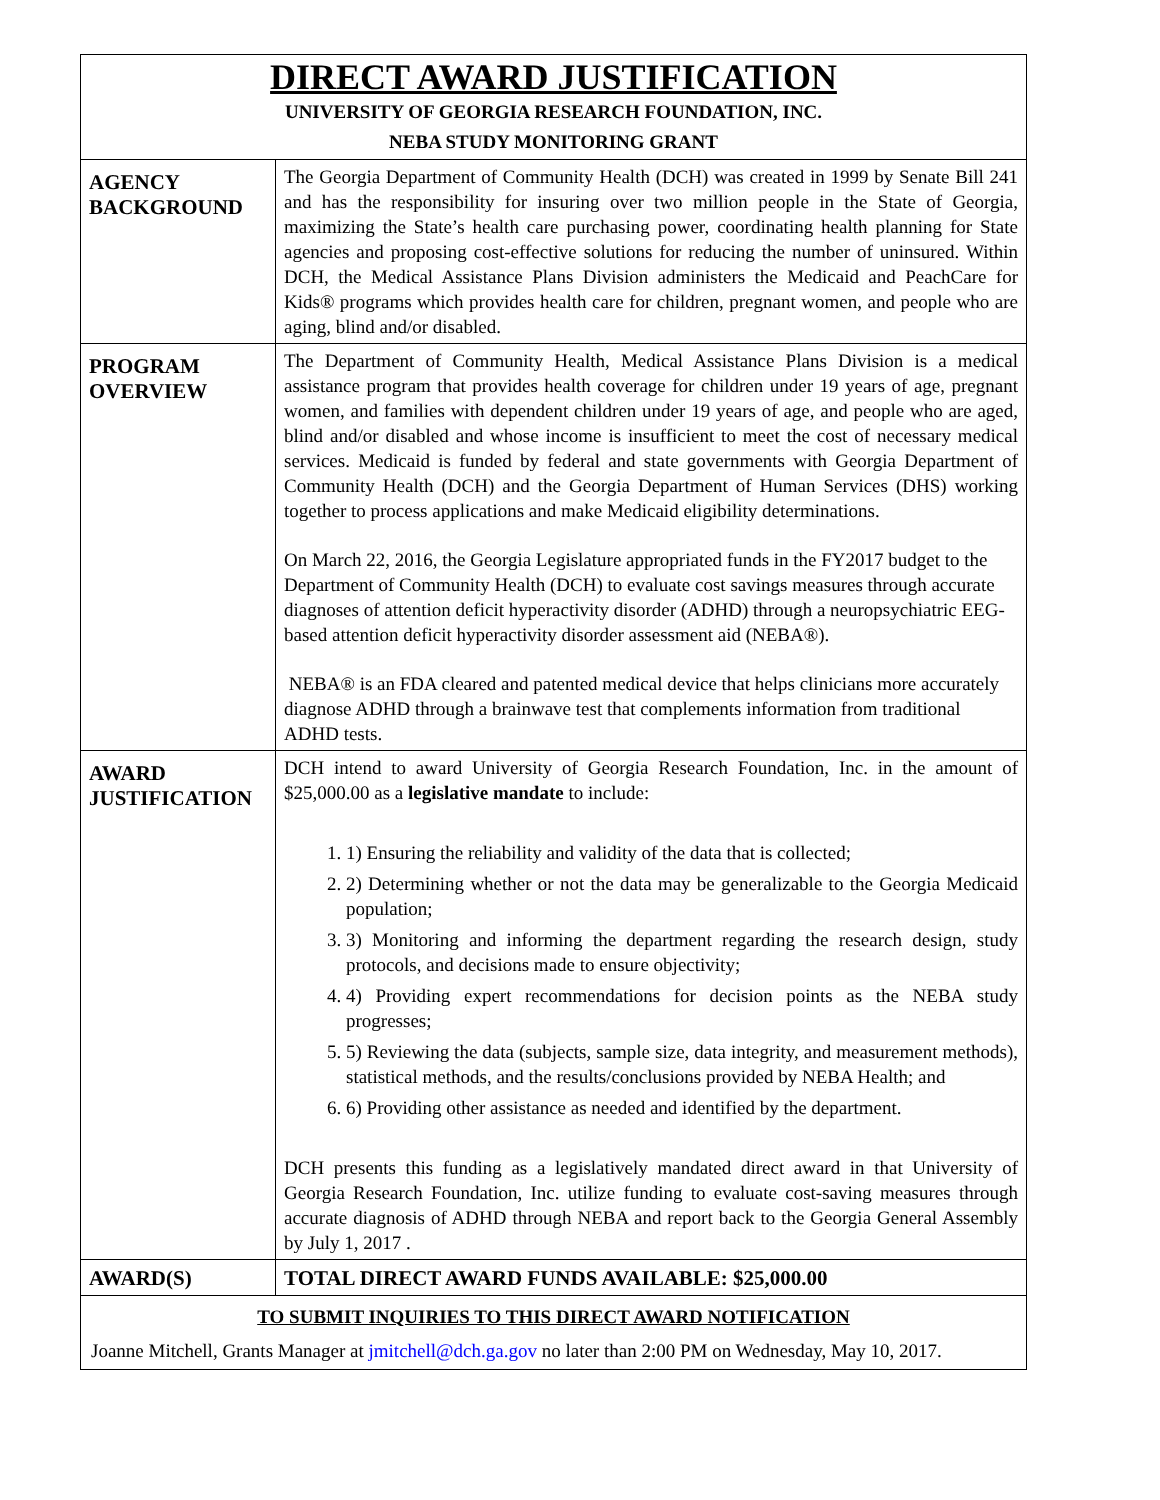| DIRECT AWARD JUSTIFICATION UNIVERSITY OF GEORGIA RESEARCH FOUNDATION, INC. NEBA STUDY MONITORING GRANT | |
| AGENCY BACKGROUND | The Georgia Department of Community Health (DCH) was created in 1999 by Senate Bill 241 and has the responsibility for insuring over two million people in the State of Georgia, maximizing the State’s health care purchasing power, coordinating health planning for State agencies and proposing cost-effective solutions for reducing the number of uninsured. Within DCH, the Medical Assistance Plans Division administers the Medicaid and PeachCare for Kids® programs which provides health care for children, pregnant women, and people who are aging, blind and/or disabled. |
| PROGRAM OVERVIEW | The Department of Community Health, Medical Assistance Plans Division is a medical assistance program that provides health coverage for children under 19 years of age, pregnant women, and families with dependent children under 19 years of age, and people who are aged, blind and/or disabled and whose income is insufficient to meet the cost of necessary medical services. Medicaid is funded by federal and state governments with Georgia Department of Community Health (DCH) and the Georgia Department of Human Services (DHS) working together to process applications and make Medicaid eligibility determinations. On March 22, 2016, the Georgia Legislature appropriated funds in the FY2017 budget to the Department of Community Health (DCH) to evaluate cost savings measures through accurate diagnoses of attention deficit hyperactivity disorder (ADHD) through a neuropsychiatric EEG-based attention deficit hyperactivity disorder assessment aid (NEBA®). NEBA® is an FDA cleared and patented medical device that helps clinicians more accurately diagnose ADHD through a brainwave test that complements information from traditional ADHD tests. |
| AWARD JUSTIFICATION | DCH intend to award University of Georgia Research Foundation, Inc. in the amount of $25,000.00 as a legislative mandate to include: 1. 1) Ensuring the reliability and validity of the data that is collected; 2. 2) Determining whether or not the data may be generalizable to the Georgia Medicaid population; 3. 3) Monitoring and informing the department regarding the research design, study protocols, and decisions made to ensure objectivity; 4. 4) Providing expert recommendations for decision points as the NEBA study progresses; 5. 5) Reviewing the data (subjects, sample size, data integrity, and measurement methods), statistical methods, and the results/conclusions provided by NEBA Health; and 6. 6) Providing other assistance as needed and identified by the department. DCH presents this funding as a legislatively mandated direct award in that University of Georgia Research Foundation, Inc. utilize funding to evaluate cost-saving measures through accurate diagnosis of ADHD through NEBA and report back to the Georgia General Assembly by July 1, 2017 . |
| AWARD(S) | TOTAL DIRECT AWARD FUNDS AVAILABLE: $25,000.00 |
| TO SUBMIT INQUIRIES TO THIS DIRECT AWARD NOTIFICATION Joanne Mitchell, Grants Manager at jmitchell@dch.ga.gov no later than 2:00 PM on Wednesday, May 10, 2017. | |